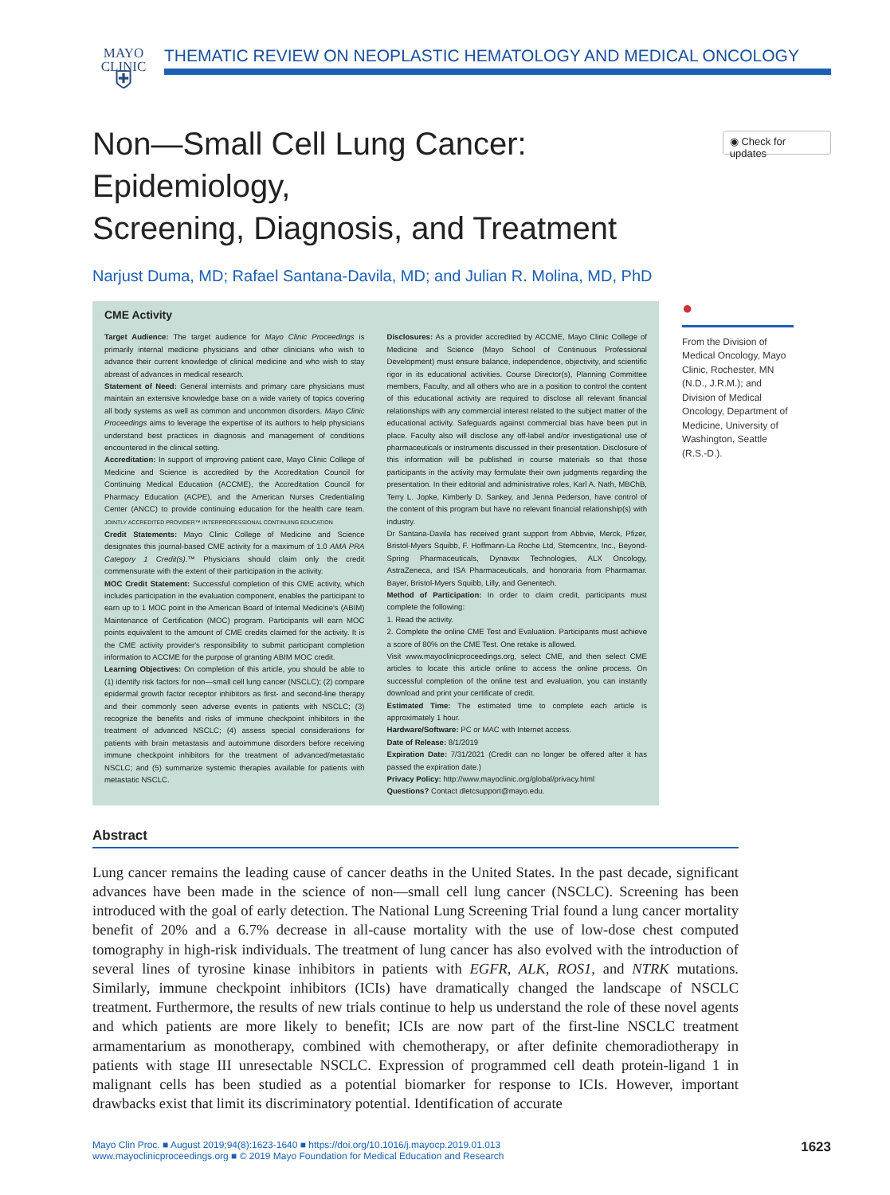MAYO
CLINIC
⛨
THEMATIC REVIEW ON NEOPLASTIC HEMATOLOGY AND MEDICAL ONCOLOGY
Non—Small Cell Lung Cancer: Epidemiology,
Screening, Diagnosis, and Treatment
◉ Check for updates
Narjust Duma, MD; Rafael Santana-Davila, MD; and Julian R. Molina, MD, PhD
CME Activity
Target Audience: The target audience for Mayo Clinic Proceedings is primarily internal medicine physicians and other clinicians who wish to advance their current knowledge of clinical medicine and who wish to stay abreast of advances in medical research.
Statement of Need: General internists and primary care physicians must maintain an extensive knowledge base on a wide variety of topics covering all body systems as well as common and uncommon disorders. Mayo Clinic Proceedings aims to leverage the expertise of its authors to help physicians understand best practices in diagnosis and management of conditions encountered in the clinical setting.
Accreditation: In support of improving patient care, Mayo Clinic College of Medicine and Science is accredited by the Accreditation Council for Continuing Medical Education (ACCME), the Accreditation Council for Pharmacy Education (ACPE), and the American Nurses Credentialing Center (ANCC) to provide continuing education for the health care team. JOINTLY ACCREDITED PROVIDER™ INTERPROFESSIONAL CONTINUING EDUCATION
Credit Statements: Mayo Clinic College of Medicine and Science designates this journal-based CME activity for a maximum of 1.0 AMA PRA Category 1 Credit(s).™ Physicians should claim only the credit commensurate with the extent of their participation in the activity.
MOC Credit Statement: Successful completion of this CME activity, which includes participation in the evaluation component, enables the participant to earn up to 1 MOC point in the American Board of Internal Medicine's (ABIM) Maintenance of Certification (MOC) program. Participants will earn MOC points equivalent to the amount of CME credits claimed for the activity. It is the CME activity provider's responsibility to submit participant completion information to ACCME for the purpose of granting ABIM MOC credit.
Learning Objectives: On completion of this article, you should be able to (1) identify risk factors for non—small cell lung cancer (NSCLC); (2) compare epidermal growth factor receptor inhibitors as first- and second-line therapy and their commonly seen adverse events in patients with NSCLC; (3) recognize the benefits and risks of immune checkpoint inhibitors in the treatment of advanced NSCLC; (4) assess special considerations for patients with brain metastasis and autoimmune disorders before receiving immune checkpoint inhibitors for the treatment of advanced/metastatic NSCLC; and (5) summarize systemic therapies available for patients with metastatic NSCLC.
Disclosures: As a provider accredited by ACCME, Mayo Clinic College of Medicine and Science (Mayo School of Continuous Professional Development) must ensure balance, independence, objectivity, and scientific rigor in its educational activities. Course Director(s), Planning Committee members, Faculty, and all others who are in a position to control the content of this educational activity are required to disclose all relevant financial relationships with any commercial interest related to the subject matter of the educational activity. Safeguards against commercial bias have been put in place. Faculty also will disclose any off-label and/or investigational use of pharmaceuticals or instruments discussed in their presentation. Disclosure of this information will be published in course materials so that those participants in the activity may formulate their own judgments regarding the presentation. In their editorial and administrative roles, Karl A. Nath, MBChB, Terry L. Jopke, Kimberly D. Sankey, and Jenna Pederson, have control of the content of this program but have no relevant financial relationship(s) with industry.
Dr Santana-Davila has received grant support from Abbvie, Merck, Pfizer, Bristol-Myers Squibb, F. Hoffmann-La Roche Ltd, Stemcentrx, Inc., Beyond-Spring Pharmaceuticals, Dynavax Technologies, ALX Oncology, AstraZeneca, and ISA Pharmaceuticals, and honoraria from Pharmamar. Bayer, Bristol-Myers Squibb, Lilly, and Genentech.
Method of Participation: In order to claim credit, participants must complete the following:
1. Read the activity.
2. Complete the online CME Test and Evaluation. Participants must achieve a score of 80% on the CME Test. One retake is allowed.
Visit www.mayoclinicproceedings.org, select CME, and then select CME articles to locate this article online to access the online process. On successful completion of the online test and evaluation, you can instantly download and print your certificate of credit.
Estimated Time: The estimated time to complete each article is approximately 1 hour.
Hardware/Software: PC or MAC with Internet access.
Date of Release: 8/1/2019
Expiration Date: 7/31/2021 (Credit can no longer be offered after it has passed the expiration date.)
Privacy Policy: http://www.mayoclinic.org/global/privacy.html
Questions? Contact dletcsupport@mayo.edu.
●
From the Division of Medical Oncology, Mayo Clinic, Rochester, MN (N.D., J.R.M.); and Division of Medical Oncology, Department of Medicine, University of Washington, Seattle (R.S.-D.).
Abstract
Lung cancer remains the leading cause of cancer deaths in the United States. In the past decade, significant advances have been made in the science of non—small cell lung cancer (NSCLC). Screening has been introduced with the goal of early detection. The National Lung Screening Trial found a lung cancer mortality benefit of 20% and a 6.7% decrease in all-cause mortality with the use of low-dose chest computed tomography in high-risk individuals. The treatment of lung cancer has also evolved with the introduction of several lines of tyrosine kinase inhibitors in patients with EGFR, ALK, ROS1, and NTRK mutations. Similarly, immune checkpoint inhibitors (ICIs) have dramatically changed the landscape of NSCLC treatment. Furthermore, the results of new trials continue to help us understand the role of these novel agents and which patients are more likely to benefit; ICIs are now part of the first-line NSCLC treatment armamentarium as monotherapy, combined with chemotherapy, or after definite chemoradiotherapy in patients with stage III unresectable NSCLC. Expression of programmed cell death protein-ligand 1 in malignant cells has been studied as a potential biomarker for response to ICIs. However, important drawbacks exist that limit its discriminatory potential. Identification of accurate
Mayo Clin Proc. ■ August 2019;94(8):1623-1640 ■ https://doi.org/10.1016/j.mayocp.2019.01.013
www.mayoclinicproceedings.org ■ © 2019 Mayo Foundation for Medical Education and Research
1623